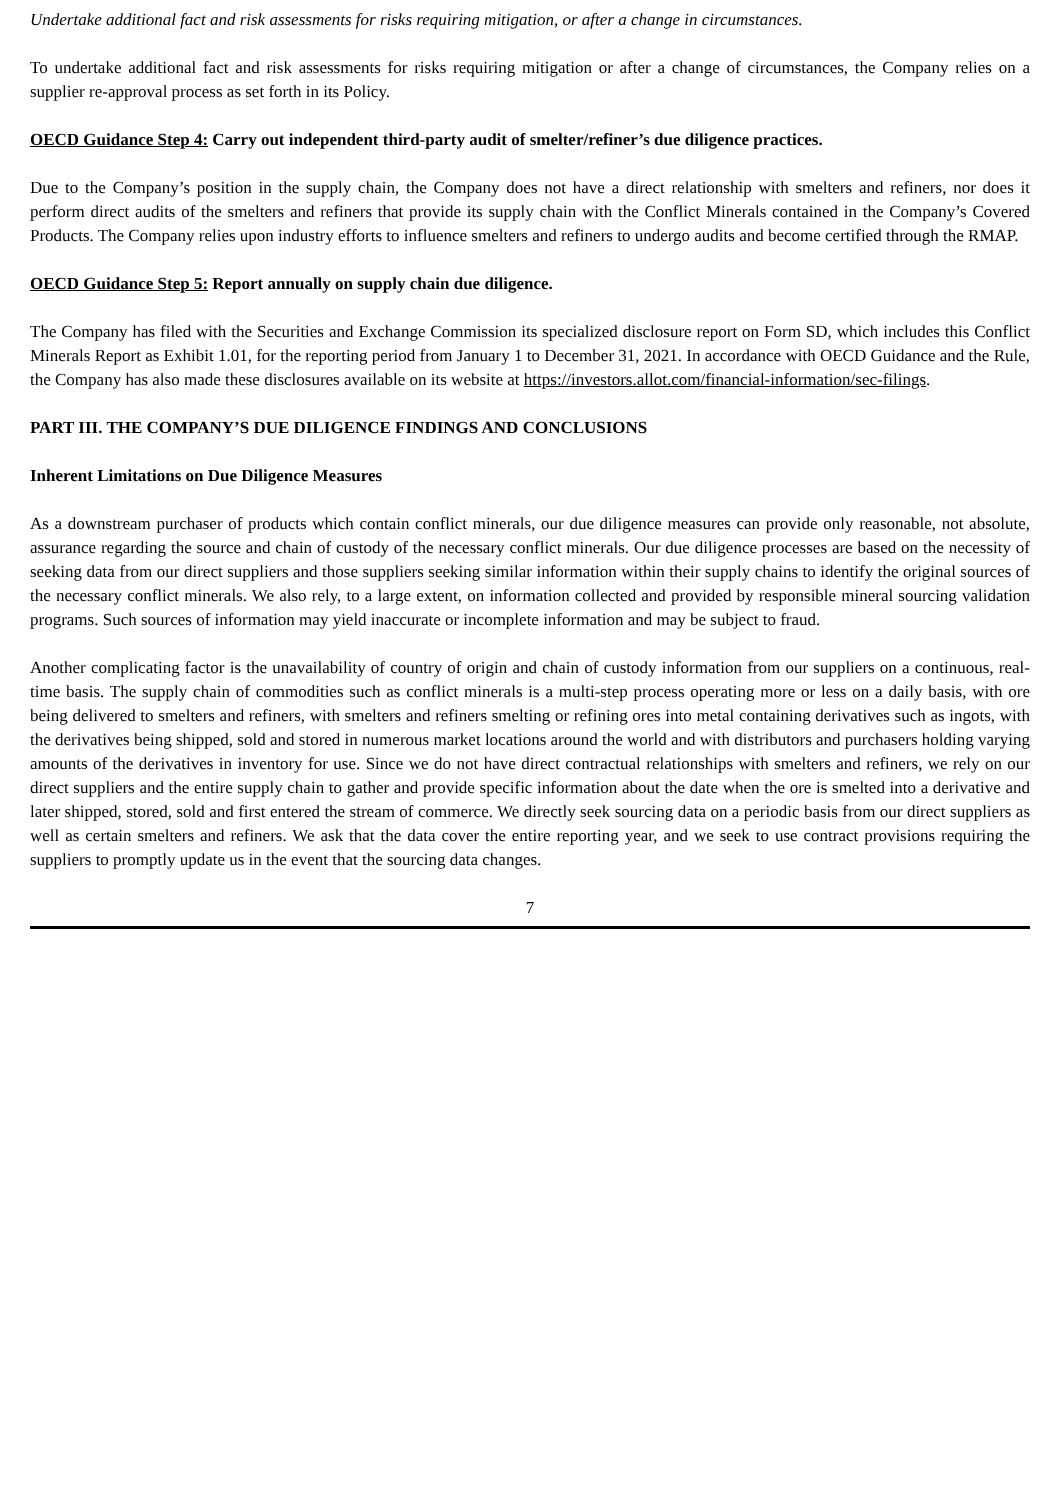Undertake additional fact and risk assessments for risks requiring mitigation, or after a change in circumstances.
To undertake additional fact and risk assessments for risks requiring mitigation or after a change of circumstances, the Company relies on a supplier re-approval process as set forth in its Policy.
OECD Guidance Step 4: Carry out independent third-party audit of smelter/refiner’s due diligence practices.
Due to the Company’s position in the supply chain, the Company does not have a direct relationship with smelters and refiners, nor does it perform direct audits of the smelters and refiners that provide its supply chain with the Conflict Minerals contained in the Company’s Covered Products. The Company relies upon industry efforts to influence smelters and refiners to undergo audits and become certified through the RMAP.
OECD Guidance Step 5: Report annually on supply chain due diligence.
The Company has filed with the Securities and Exchange Commission its specialized disclosure report on Form SD, which includes this Conflict Minerals Report as Exhibit 1.01, for the reporting period from January 1 to December 31, 2021. In accordance with OECD Guidance and the Rule, the Company has also made these disclosures available on its website at https://investors.allot.com/financial-information/sec-filings.
PART III. THE COMPANY’S DUE DILIGENCE FINDINGS AND CONCLUSIONS
Inherent Limitations on Due Diligence Measures
As a downstream purchaser of products which contain conflict minerals, our due diligence measures can provide only reasonable, not absolute, assurance regarding the source and chain of custody of the necessary conflict minerals. Our due diligence processes are based on the necessity of seeking data from our direct suppliers and those suppliers seeking similar information within their supply chains to identify the original sources of the necessary conflict minerals. We also rely, to a large extent, on information collected and provided by responsible mineral sourcing validation programs. Such sources of information may yield inaccurate or incomplete information and may be subject to fraud.
Another complicating factor is the unavailability of country of origin and chain of custody information from our suppliers on a continuous, real-time basis. The supply chain of commodities such as conflict minerals is a multi-step process operating more or less on a daily basis, with ore being delivered to smelters and refiners, with smelters and refiners smelting or refining ores into metal containing derivatives such as ingots, with the derivatives being shipped, sold and stored in numerous market locations around the world and with distributors and purchasers holding varying amounts of the derivatives in inventory for use. Since we do not have direct contractual relationships with smelters and refiners, we rely on our direct suppliers and the entire supply chain to gather and provide specific information about the date when the ore is smelted into a derivative and later shipped, stored, sold and first entered the stream of commerce. We directly seek sourcing data on a periodic basis from our direct suppliers as well as certain smelters and refiners. We ask that the data cover the entire reporting year, and we seek to use contract provisions requiring the suppliers to promptly update us in the event that the sourcing data changes.
7